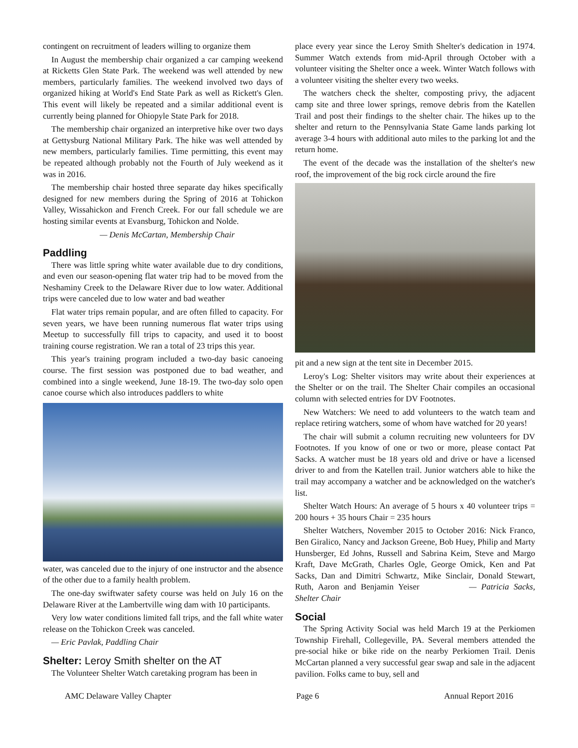contingent on recruitment of leaders willing to organize them
In August the membership chair organized a car camping weekend at Ricketts Glen State Park. The weekend was well attended by new members, particularly families. The weekend involved two days of organized hiking at World's End State Park as well as Rickett's Glen. This event will likely be repeated and a similar additional event is currently being planned for Ohiopyle State Park for 2018.
The membership chair organized an interpretive hike over two days at Gettysburg National Military Park. The hike was well attended by new members, particularly families. Time permitting, this event may be repeated although probably not the Fourth of July weekend as it was in 2016.
The membership chair hosted three separate day hikes specifically designed for new members during the Spring of 2016 at Tohickon Valley, Wissahickon and French Creek. For our fall schedule we are hosting similar events at Evansburg, Tohickon and Nolde.
— Denis McCartan, Membership Chair
Paddling
There was little spring white water available due to dry conditions, and even our season-opening flat water trip had to be moved from the Neshaminy Creek to the Delaware River due to low water. Additional trips were canceled due to low water and bad weather
Flat water trips remain popular, and are often filled to capacity. For seven years, we have been running numerous flat water trips using Meetup to successfully fill trips to capacity, and used it to boost training course registration. We ran a total of 23 trips this year.
This year's training program included a two-day basic canoeing course. The first session was postponed due to bad weather, and combined into a single weekend, June 18-19. The two-day solo open canoe course which also introduces paddlers to white
water, was canceled due to the injury of one instructor and the absence of the other due to a family health problem.
The one-day swiftwater safety course was held on July 16 on the Delaware River at the Lambertville wing dam with 10 participants.
Very low water conditions limited fall trips, and the fall white water release on the Tohickon Creek was canceled.
— Eric Pavlak, Paddling Chair
Shelter: Leroy Smith shelter on the AT
The Volunteer Shelter Watch caretaking program has been in
place every year since the Leroy Smith Shelter's dedication in 1974. Summer Watch extends from mid-April through October with a volunteer visiting the Shelter once a week. Winter Watch follows with a volunteer visiting the shelter every two weeks.
The watchers check the shelter, composting privy, the adjacent camp site and three lower springs, remove debris from the Katellen Trail and post their findings to the shelter chair. The hikes up to the shelter and return to the Pennsylvania State Game lands parking lot average 3-4 hours with additional auto miles to the parking lot and the return home.
The event of the decade was the installation of the shelter's new roof, the improvement of the big rock circle around the fire
pit and a new sign at the tent site in December 2015.
Leroy's Log: Shelter visitors may write about their experiences at the Shelter or on the trail. The Shelter Chair compiles an occasional column with selected entries for DV Footnotes.
New Watchers: We need to add volunteers to the watch team and replace retiring watchers, some of whom have watched for 20 years!
The chair will submit a column recruiting new volunteers for DV Footnotes. If you know of one or two or more, please contact Pat Sacks. A watcher must be 18 years old and drive or have a licensed driver to and from the Katellen trail. Junior watchers able to hike the trail may accompany a watcher and be acknowledged on the watcher's list.
Shelter Watch Hours: An average of 5 hours x 40 volunteer trips = 200 hours + 35 hours Chair = 235 hours
Shelter Watchers, November 2015 to October 2016: Nick Franco, Ben Giralico, Nancy and Jackson Greene, Bob Huey, Philip and Marty Hunsberger, Ed Johns, Russell and Sabrina Keim, Steve and Margo Kraft, Dave McGrath, Charles Ogle, George Omick, Ken and Pat Sacks, Dan and Dimitri Schwartz, Mike Sinclair, Donald Stewart, Ruth, Aaron and Benjamin Yeiser — Patricia Sacks, Shelter Chair
Social
The Spring Activity Social was held March 19 at the Perkiomen Township Firehall, Collegeville, PA. Several members attended the pre-social hike or bike ride on the nearby Perkiomen Trail. Denis McCartan planned a very successful gear swap and sale in the adjacent pavilion. Folks came to buy, sell and
AMC Delaware Valley Chapter Page 6 Annual Report 2016